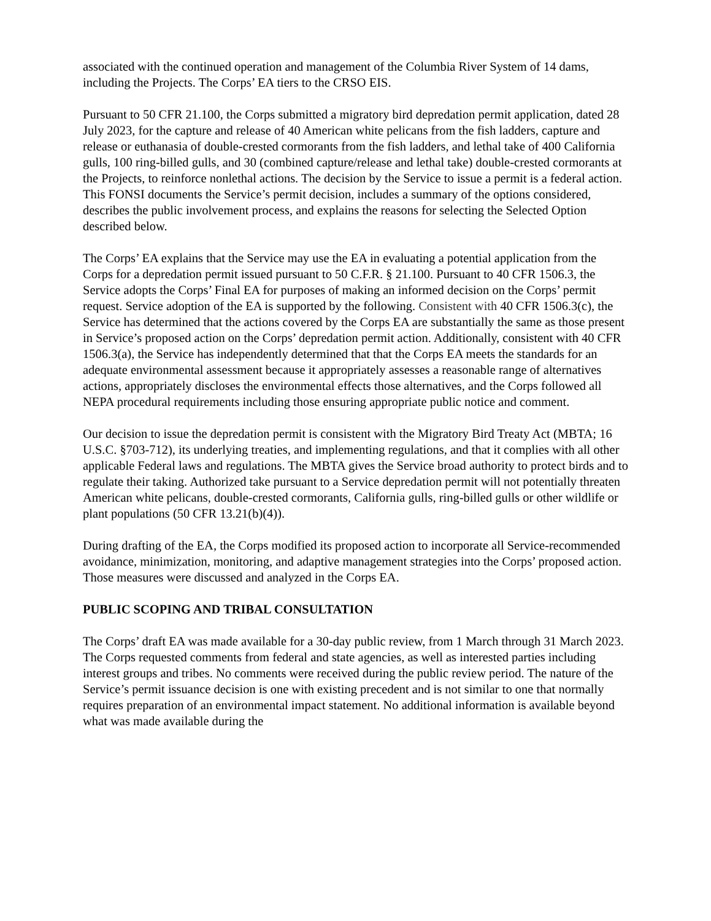associated with the continued operation and management of the Columbia River System of 14 dams, including the Projects. The Corps’ EA tiers to the CRSO EIS.
Pursuant to 50 CFR 21.100, the Corps submitted a migratory bird depredation permit application, dated 28 July 2023, for the capture and release of 40 American white pelicans from the fish ladders, capture and release or euthanasia of double-crested cormorants from the fish ladders, and lethal take of 400 California gulls, 100 ring-billed gulls, and 30 (combined capture/release and lethal take) double-crested cormorants at the Projects, to reinforce nonlethal actions. The decision by the Service to issue a permit is a federal action. This FONSI documents the Service’s permit decision, includes a summary of the options considered, describes the public involvement process, and explains the reasons for selecting the Selected Option described below.
The Corps’ EA explains that the Service may use the EA in evaluating a potential application from the Corps for a depredation permit issued pursuant to 50 C.F.R. § 21.100. Pursuant to 40 CFR 1506.3, the Service adopts the Corps’ Final EA for purposes of making an informed decision on the Corps’ permit request. Service adoption of the EA is supported by the following. Consistent with 40 CFR 1506.3(c), the Service has determined that the actions covered by the Corps EA are substantially the same as those present in Service’s proposed action on the Corps’ depredation permit action. Additionally, consistent with 40 CFR 1506.3(a), the Service has independently determined that that the Corps EA meets the standards for an adequate environmental assessment because it appropriately assesses a reasonable range of alternatives actions, appropriately discloses the environmental effects those alternatives, and the Corps followed all NEPA procedural requirements including those ensuring appropriate public notice and comment.
Our decision to issue the depredation permit is consistent with the Migratory Bird Treaty Act (MBTA; 16 U.S.C. §703-712), its underlying treaties, and implementing regulations, and that it complies with all other applicable Federal laws and regulations. The MBTA gives the Service broad authority to protect birds and to regulate their taking. Authorized take pursuant to a Service depredation permit will not potentially threaten American white pelicans, double-crested cormorants, California gulls, ring-billed gulls or other wildlife or plant populations (50 CFR 13.21(b)(4)).
During drafting of the EA, the Corps modified its proposed action to incorporate all Service-recommended avoidance, minimization, monitoring, and adaptive management strategies into the Corps’ proposed action. Those measures were discussed and analyzed in the Corps EA.
PUBLIC SCOPING AND TRIBAL CONSULTATION
The Corps’ draft EA was made available for a 30-day public review, from 1 March through 31 March 2023. The Corps requested comments from federal and state agencies, as well as interested parties including interest groups and tribes. No comments were received during the public review period. The nature of the Service’s permit issuance decision is one with existing precedent and is not similar to one that normally requires preparation of an environmental impact statement. No additional information is available beyond what was made available during the